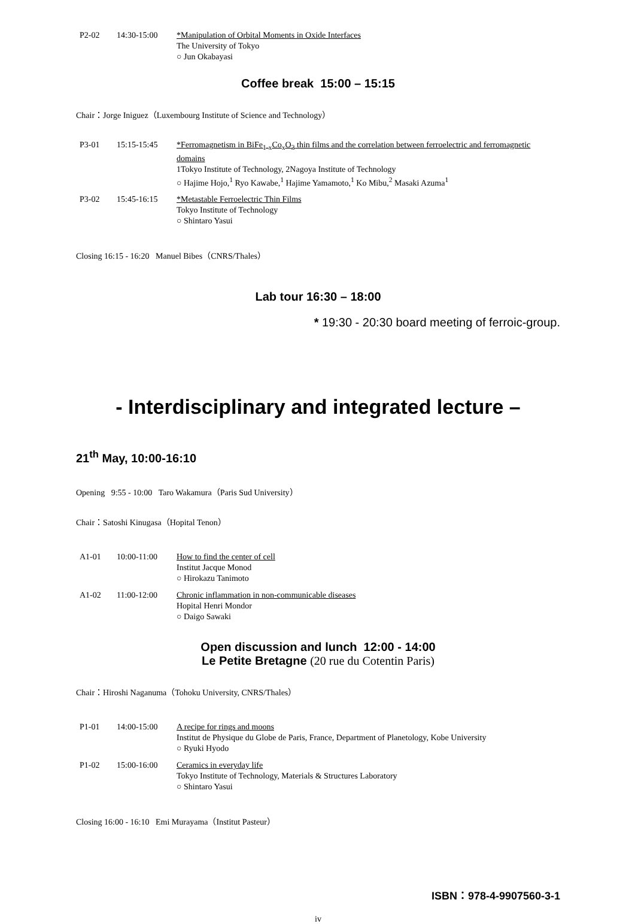P2-02 14:30-15:00 *Manipulation of Orbital Moments in Oxide Interfaces
The University of Tokyo
○ Jun Okabayasi
Coffee break 15:00 – 15:15
Chair：Jorge Iniguez（Luxembourg Institute of Science and Technology）
P3-01 15:15-15:45 *Ferromagnetism in BiFe<sub>1-x</sub>Co<sub>x</sub>O<sub>3</sub> thin films and the correlation between ferroelectric and ferromagnetic domains
1Tokyo Institute of Technology, 2Nagoya Institute of Technology
○ Hajime Hojo,<sup>1</sup> Ryo Kawabe,<sup>1</sup> Hajime Yamamoto,<sup>1</sup> Ko Mibu,<sup>2</sup> Masaki Azuma<sup>1</sup>
P3-02 15:45-16:15 *Metastable Ferroelectric Thin Films
Tokyo Institute of Technology
○ Shintaro Yasui
Closing 16:15 - 16:20 Manuel Bibes（CNRS/Thales）
Lab tour 16:30 – 18:00
* 19:30 - 20:30 board meeting of ferroic-group.
- Interdisciplinary and integrated lecture –
21<sup>th</sup> May, 10:00-16:10
Opening 9:55 - 10:00 Taro Wakamura（Paris Sud University）
Chair：Satoshi Kinugasa（Hopital Tenon）
A1-01 10:00-11:00 How to find the center of cell
Institut Jacque Monod
○ Hirokazu Tanimoto
A1-02 11:00-12:00 Chronic inflammation in non-communicable diseases
Hopital Henri Mondor
○ Daigo Sawaki
Open discussion and lunch 12:00 - 14:00
Le Petite Bretagne (20 rue du Cotentin Paris)
Chair：Hiroshi Naganuma（Tohoku University, CNRS/Thales）
P1-01 14:00-15:00 A recipe for rings and moons
Institut de Physique du Globe de Paris, France, Department of Planetology, Kobe University
○ Ryuki Hyodo
P1-02 15:00-16:00 Ceramics in everyday life
Tokyo Institute of Technology, Materials & Structures Laboratory
○ Shintaro Yasui
Closing 16:00 - 16:10 Emi Murayama（Institut Pasteur）
ISBN：978-4-9907560-3-1
iv